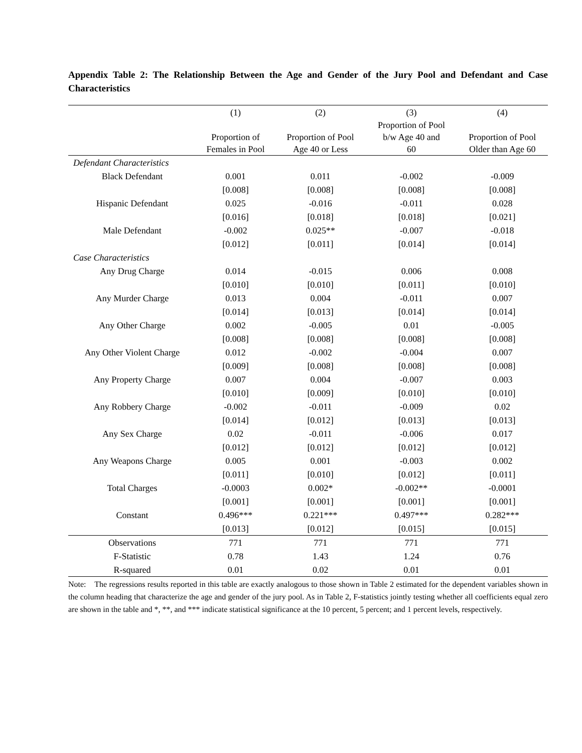Appendix Table 2: The Relationship Between the Age and Gender of the Jury Pool and Defendant and Case Characteristics
| | (1) | (2) | (3) | (4) |
| --- | --- | --- | --- | --- |
| | Proportion of Females in Pool | Proportion of Pool Age 40 or Less | Proportion of Pool b/w Age 40 and 60 | Proportion of Pool Older than Age 60 |
| Defendant Characteristics | | | | |
| Black Defendant | 0.001 | 0.011 | -0.002 | -0.009 |
| | [0.008] | [0.008] | [0.008] | [0.008] |
| Hispanic Defendant | 0.025 | -0.016 | -0.011 | 0.028 |
| | [0.016] | [0.018] | [0.018] | [0.021] |
| Male Defendant | -0.002 | 0.025** | -0.007 | -0.018 |
| | [0.012] | [0.011] | [0.014] | [0.014] |
| Case Characteristics | | | | |
| Any Drug Charge | 0.014 | -0.015 | 0.006 | 0.008 |
| | [0.010] | [0.010] | [0.011] | [0.010] |
| Any Murder Charge | 0.013 | 0.004 | -0.011 | 0.007 |
| | [0.014] | [0.013] | [0.014] | [0.014] |
| Any Other Charge | 0.002 | -0.005 | 0.01 | -0.005 |
| | [0.008] | [0.008] | [0.008] | [0.008] |
| Any Other Violent Charge | 0.012 | -0.002 | -0.004 | 0.007 |
| | [0.009] | [0.008] | [0.008] | [0.008] |
| Any Property Charge | 0.007 | 0.004 | -0.007 | 0.003 |
| | [0.010] | [0.009] | [0.010] | [0.010] |
| Any Robbery Charge | -0.002 | -0.011 | -0.009 | 0.02 |
| | [0.014] | [0.012] | [0.013] | [0.013] |
| Any Sex Charge | 0.02 | -0.011 | -0.006 | 0.017 |
| | [0.012] | [0.012] | [0.012] | [0.012] |
| Any Weapons Charge | 0.005 | 0.001 | -0.003 | 0.002 |
| | [0.011] | [0.010] | [0.012] | [0.011] |
| Total Charges | -0.0003 | 0.002* | -0.002** | -0.0001 |
| | [0.001] | [0.001] | [0.001] | [0.001] |
| Constant | 0.496*** | 0.221*** | 0.497*** | 0.282*** |
| | [0.013] | [0.012] | [0.015] | [0.015] |
| Observations | 771 | 771 | 771 | 771 |
| F-Statistic | 0.78 | 1.43 | 1.24 | 0.76 |
| R-squared | 0.01 | 0.02 | 0.01 | 0.01 |
Note: The regressions results reported in this table are exactly analogous to those shown in Table 2 estimated for the dependent variables shown in the column heading that characterize the age and gender of the jury pool. As in Table 2, F-statistics jointly testing whether all coefficients equal zero are shown in the table and *, **, and *** indicate statistical significance at the 10 percent, 5 percent; and 1 percent levels, respectively.